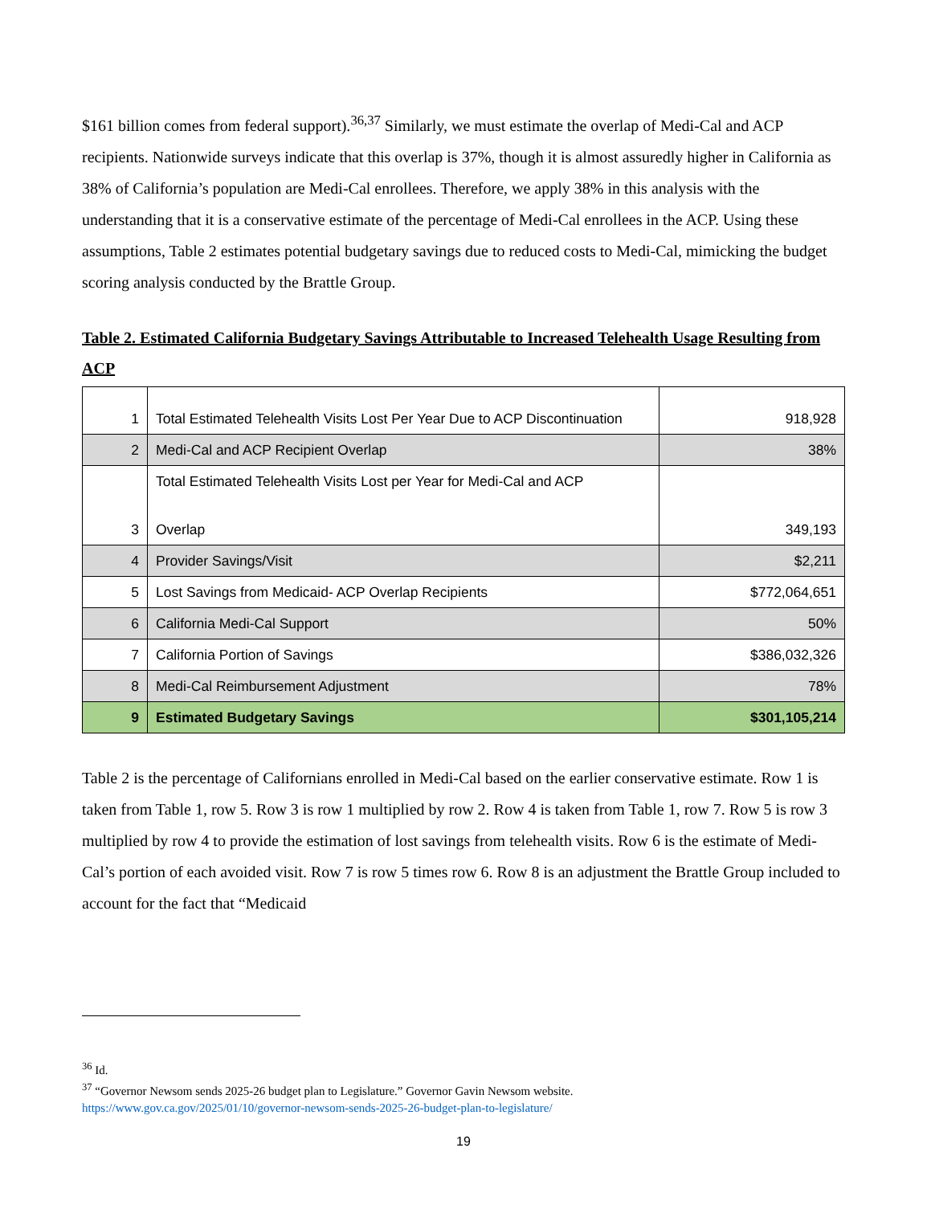$161 billion comes from federal support).<sup>36,37</sup> Similarly, we must estimate the overlap of Medi-Cal and ACP recipients. Nationwide surveys indicate that this overlap is 37%, though it is almost assuredly higher in California as 38% of California’s population are Medi-Cal enrollees. Therefore, we apply 38% in this analysis with the understanding that it is a conservative estimate of the percentage of Medi-Cal enrollees in the ACP. Using these assumptions, Table 2 estimates potential budgetary savings due to reduced costs to Medi-Cal, mimicking the budget scoring analysis conducted by the Brattle Group.
Table 2. Estimated California Budgetary Savings Attributable to Increased Telehealth Usage Resulting from ACP
| 1 | Total Estimated Telehealth Visits Lost Per Year Due to ACP Discontinuation | 918,928 |
| 2 | Medi-Cal and ACP Recipient Overlap | 38% |
| 3 | Total Estimated Telehealth Visits Lost per Year for Medi-Cal and ACP Overlap | 349,193 |
| 4 | Provider Savings/Visit | $2,211 |
| 5 | Lost Savings from Medicaid- ACP Overlap Recipients | $772,064,651 |
| 6 | California Medi-Cal Support | 50% |
| 7 | California Portion of Savings | $386,032,326 |
| 8 | Medi-Cal Reimbursement Adjustment | 78% |
| 9 | Estimated Budgetary Savings | $301,105,214 |
Table 2 is the percentage of Californians enrolled in Medi-Cal based on the earlier conservative estimate. Row 1 is taken from Table 1, row 5. Row 3 is row 1 multiplied by row 2. Row 4 is taken from Table 1, row 7. Row 5 is row 3 multiplied by row 4 to provide the estimation of lost savings from telehealth visits. Row 6 is the estimate of Medi-Cal’s portion of each avoided visit. Row 7 is row 5 times row 6. Row 8 is an adjustment the Brattle Group included to account for the fact that “Medicaid
<sup>36</sup> Id.
<sup>37</sup> “Governor Newsom sends 2025-26 budget plan to Legislature.” Governor Gavin Newsom website.
https://www.gov.ca.gov/2025/01/10/governor-newsom-sends-2025-26-budget-plan-to-legislature/
19